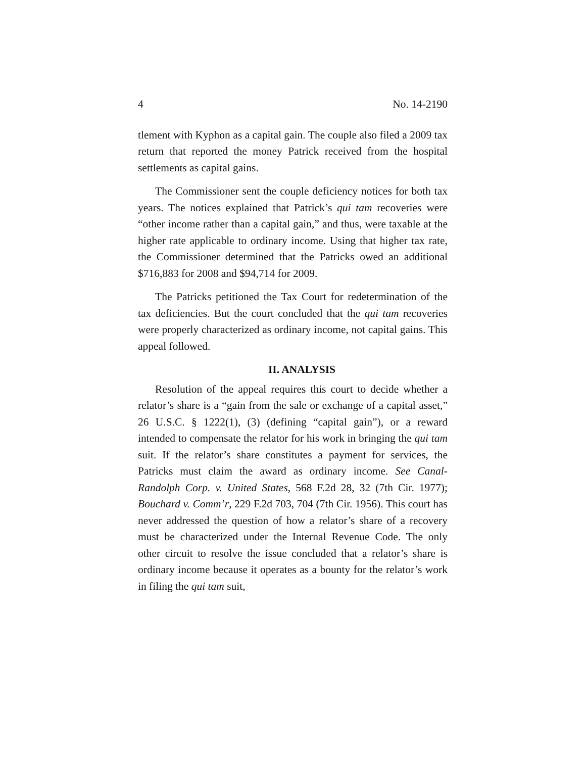4 No. 14-2190
tlement with Kyphon as a capital gain. The couple also filed a 2009 tax return that reported the money Patrick received from the hospital settlements as capital gains.
The Commissioner sent the couple deficiency notices for both tax years. The notices explained that Patrick’s qui tam recoveries were “other income rather than a capital gain,” and thus, were taxable at the higher rate applicable to ordinary income. Using that higher tax rate, the Commissioner determined that the Patricks owed an additional $716,883 for 2008 and $94,714 for 2009.
The Patricks petitioned the Tax Court for redetermination of the tax deficiencies. But the court concluded that the qui tam recoveries were properly characterized as ordinary income, not capital gains. This appeal followed.
II. ANALYSIS
Resolution of the appeal requires this court to decide whether a relator’s share is a “gain from the sale or exchange of a capital asset,” 26 U.S.C. § 1222(1), (3) (defining “capital gain”), or a reward intended to compensate the relator for his work in bringing the qui tam suit. If the relator’s share constitutes a payment for services, the Patricks must claim the award as ordinary income. See Canal-Randolph Corp. v. United States, 568 F.2d 28, 32 (7th Cir. 1977); Bouchard v. Comm’r, 229 F.2d 703, 704 (7th Cir. 1956). This court has never addressed the question of how a relator’s share of a recovery must be characterized under the Internal Revenue Code. The only other circuit to resolve the issue concluded that a relator’s share is ordinary income because it operates as a bounty for the relator’s work in filing the qui tam suit,